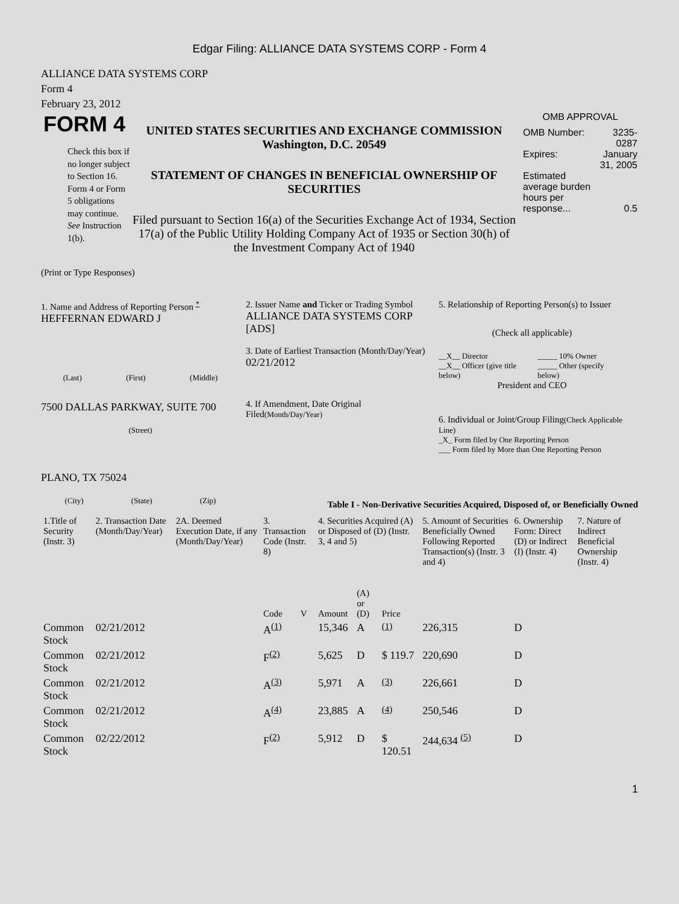Edgar Filing: ALLIANCE DATA SYSTEMS CORP - Form 4
ALLIANCE DATA SYSTEMS CORP
Form 4
February 23, 2012
FORM 4
Check this box if no longer subject to Section 16. Form 4 or Form 5 obligations may continue. See Instruction 1(b).
UNITED STATES SECURITIES AND EXCHANGE COMMISSION
Washington, D.C. 20549
STATEMENT OF CHANGES IN BENEFICIAL OWNERSHIP OF SECURITIES
Filed pursuant to Section 16(a) of the Securities Exchange Act of 1934, Section 17(a) of the Public Utility Holding Company Act of 1935 or Section 30(h) of the Investment Company Act of 1940
OMB APPROVAL
| OMB Number: | 3235-0287 |
| Expires: | January 31, 2005 |
| Estimated average burden hours per response... | 0.5 |
(Print or Type Responses)
1. Name and Address of Reporting Person <sup>*</sup>
HEFFERNAN EDWARD J
(Last) (First) (Middle)
7500 DALLAS PARKWAY, SUITE 700
(Street)
PLANO, TX 75024
(City) (State) (Zip)
2. Issuer Name and Ticker or Trading Symbol
ALLIANCE DATA SYSTEMS CORP [ADS]
3. Date of Earliest Transaction (Month/Day/Year)
02/21/2012
4. If Amendment, Date Original Filed(Month/Day/Year)
5. Relationship of Reporting Person(s) to Issuer
(Check all applicable)
| __X__ Director | _____ 10% Owner |
| __X__ Officer (give title below) | _____ Other (specify below) |
President and CEO
6. Individual or Joint/Group Filing(Check Applicable Line)
_X_ Form filed by One Reporting Person
___ Form filed by More than One Reporting Person
Table I - Non-Derivative Securities Acquired, Disposed of, or Beneficially Owned
| 1.Title of Security (Instr. 3) | 2. Transaction Date (Month/Day/Year) | 2A. Deemed Execution Date, if any (Month/Day/Year) | 3. Transaction Code (Instr. 8) | | 4. Securities Acquired (A) or Disposed of (D) (Instr. 3, 4 and 5) | | | 5. Amount of Securities Beneficially Owned Following Reported Transaction(s) (Instr. 3 and 4) | 6. Ownership Form: Direct (D) or Indirect (I) (Instr. 4) | 7. Nature of Indirect Beneficial Ownership (Instr. 4) |
| --- | --- | --- | --- | --- | --- | --- | --- | --- | --- | --- |
| | | | Code | V | Amount | (A) or (D) | Price | | | |
| Common Stock | 02/21/2012 | | A<sup>(1)</sup> | | 15,346 | A | <sup>(1)</sup> | 226,315 | D | |
| Common Stock | 02/21/2012 | | F<sup>(2)</sup> | | 5,625 | D | $ 119.7 | 220,690 | D | |
| Common Stock | 02/21/2012 | | A<sup>(3)</sup> | | 5,971 | A | <sup>(3)</sup> | 226,661 | D | |
| Common Stock | 02/21/2012 | | A<sup>(4)</sup> | | 23,885 | A | <sup>(4)</sup> | 250,546 | D | |
| Common Stock | 02/22/2012 | | F<sup>(2)</sup> | | 5,912 | D | $ 120.51 | 244,634 <sup>(5)</sup> | D | |
1